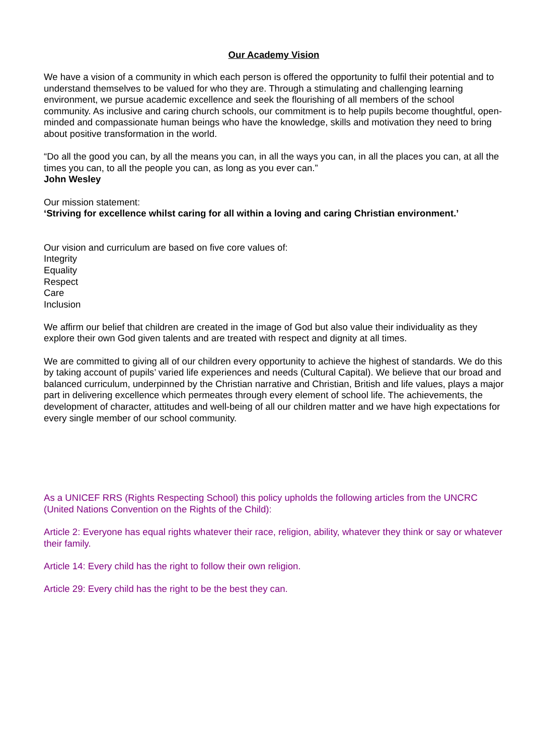Our Academy Vision
We have a vision of a community in which each person is offered the opportunity to fulfil their potential and to understand themselves to be valued for who they are. Through a stimulating and challenging learning environment, we pursue academic excellence and seek the flourishing of all members of the school community. As inclusive and caring church schools, our commitment is to help pupils become thoughtful, open-minded and compassionate human beings who have the knowledge, skills and motivation they need to bring about positive transformation in the world.
“Do all the good you can, by all the means you can, in all the ways you can, in all the places you can, at all the times you can, to all the people you can, as long as you ever can.”
John Wesley
Our mission statement:
‘Striving for excellence whilst caring for all within a loving and caring Christian environment.’
Our vision and curriculum are based on five core values of:
Integrity
Equality
Respect
Care
Inclusion
We affirm our belief that children are created in the image of God but also value their individuality as they explore their own God given talents and are treated with respect and dignity at all times.
We are committed to giving all of our children every opportunity to achieve the highest of standards. We do this by taking account of pupils’ varied life experiences and needs (Cultural Capital). We believe that our broad and balanced curriculum, underpinned by the Christian narrative and Christian, British and life values, plays a major part in delivering excellence which permeates through every element of school life. The achievements, the development of character, attitudes and well-being of all our children matter and we have high expectations for every single member of our school community.
As a UNICEF RRS (Rights Respecting School) this policy upholds the following articles from the UNCRC (United Nations Convention on the Rights of the Child):
Article 2: Everyone has equal rights whatever their race, religion, ability, whatever they think or say or whatever their family.
Article 14: Every child has the right to follow their own religion.
Article 29: Every child has the right to be the best they can.